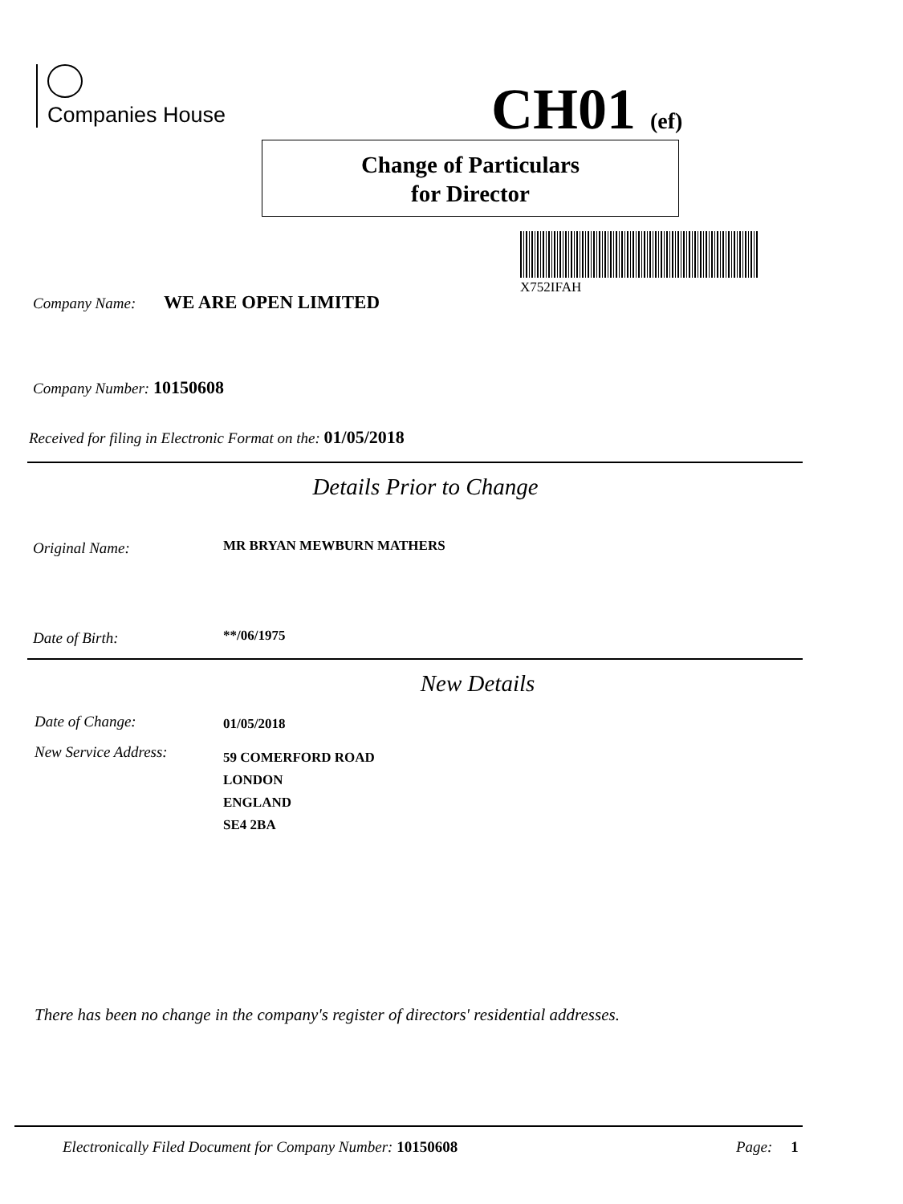Companies House CH01 (ef)
Change of Particulars
for Director
X752IFAH
Company Name: WE ARE OPEN LIMITED
Company Number: 10150608
Received for filing in Electronic Format on the: 01/05/2018
Details Prior to Change
Original Name: MR BRYAN MEWBURN MATHERS
Date of Birth: **/06/1975
New Details
Date of Change: 01/05/2018
New Service Address:
59 COMERFORD ROAD
LONDON
ENGLAND
SE4 2BA
There has been no change in the company's register of directors' residential addresses.
Electronically Filed Document for Company Number: 10150608
Page: 1